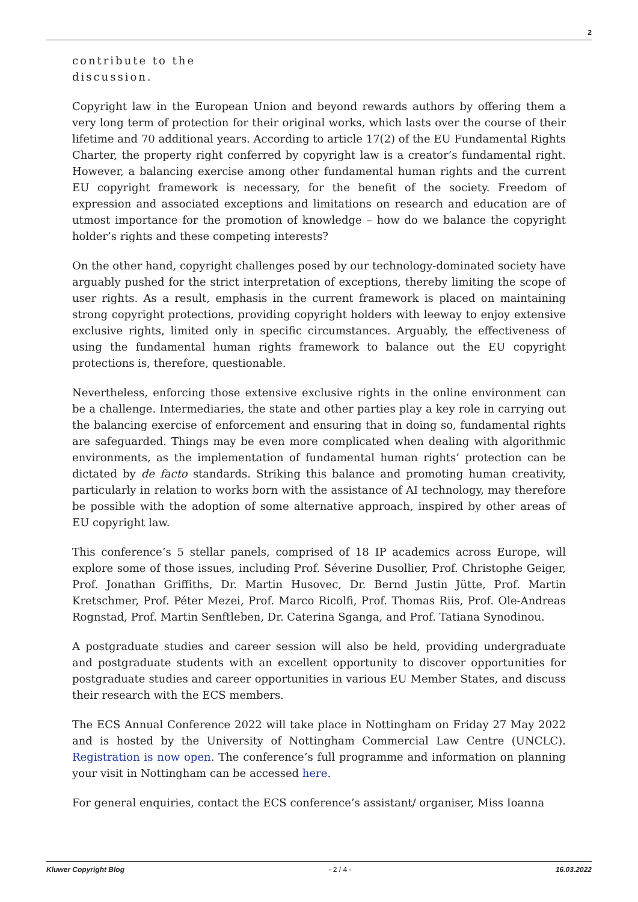2
contribute to the
discussion.
Copyright law in the European Union and beyond rewards authors by offering them a very long term of protection for their original works, which lasts over the course of their lifetime and 70 additional years. According to article 17(2) of the EU Fundamental Rights Charter, the property right conferred by copyright law is a creator’s fundamental right. However, a balancing exercise among other fundamental human rights and the current EU copyright framework is necessary, for the benefit of the society. Freedom of expression and associated exceptions and limitations on research and education are of utmost importance for the promotion of knowledge – how do we balance the copyright holder’s rights and these competing interests?
On the other hand, copyright challenges posed by our technology-dominated society have arguably pushed for the strict interpretation of exceptions, thereby limiting the scope of user rights. As a result, emphasis in the current framework is placed on maintaining strong copyright protections, providing copyright holders with leeway to enjoy extensive exclusive rights, limited only in specific circumstances. Arguably, the effectiveness of using the fundamental human rights framework to balance out the EU copyright protections is, therefore, questionable.
Nevertheless, enforcing those extensive exclusive rights in the online environment can be a challenge. Intermediaries, the state and other parties play a key role in carrying out the balancing exercise of enforcement and ensuring that in doing so, fundamental rights are safeguarded. Things may be even more complicated when dealing with algorithmic environments, as the implementation of fundamental human rights’ protection can be dictated by de facto standards. Striking this balance and promoting human creativity, particularly in relation to works born with the assistance of AI technology, may therefore be possible with the adoption of some alternative approach, inspired by other areas of EU copyright law.
This conference’s 5 stellar panels, comprised of 18 IP academics across Europe, will explore some of those issues, including Prof. Séverine Dusollier, Prof. Christophe Geiger, Prof. Jonathan Griffiths, Dr. Martin Husovec, Dr. Bernd Justin Jütte, Prof. Martin Kretschmer, Prof. Péter Mezei, Prof. Marco Ricolfi, Prof. Thomas Riis, Prof. Ole-Andreas Rognstad, Prof. Martin Senftleben, Dr. Caterina Sganga, and Prof. Tatiana Synodinou.
A postgraduate studies and career session will also be held, providing undergraduate and postgraduate students with an excellent opportunity to discover opportunities for postgraduate studies and career opportunities in various EU Member States, and discuss their research with the ECS members.
The ECS Annual Conference 2022 will take place in Nottingham on Friday 27 May 2022 and is hosted by the University of Nottingham Commercial Law Centre (UNCLC). Registration is now open. The conference’s full programme and information on planning your visit in Nottingham can be accessed here.
For general enquiries, contact the ECS conference’s assistant/ organiser, Miss Ioanna
Kluwer Copyright Blog - 2 / 4 - 16.03.2022